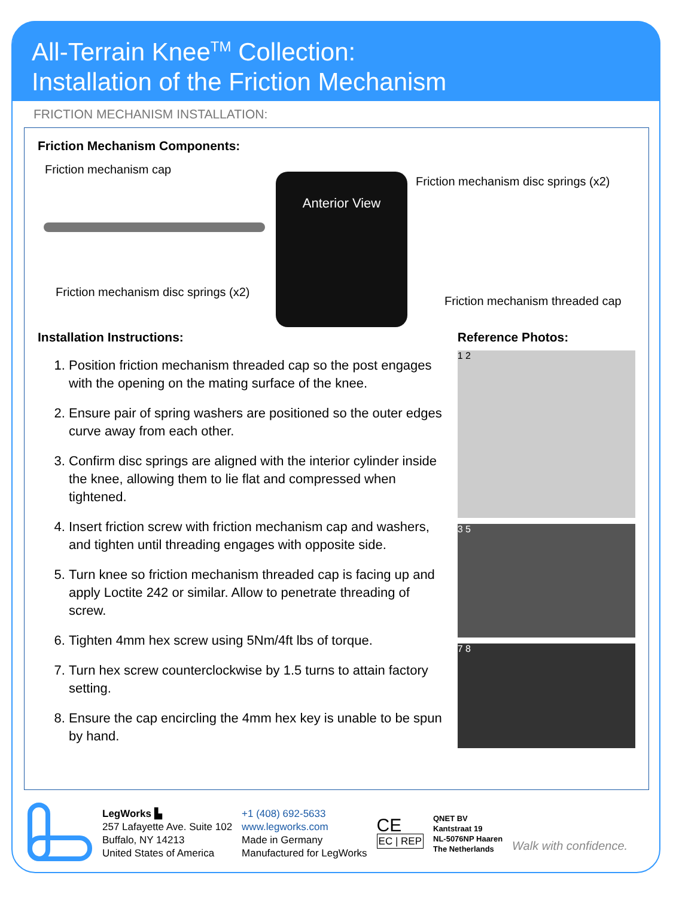All-Terrain Knee<sup>TM</sup> Collection:
Installation of the Friction Mechanism
FRICTION MECHANISM INSTALLATION:
Friction Mechanism Components:
Friction mechanism cap
Anterior View
Friction mechanism disc springs (x2)
Friction mechanism disc springs (x2)
Friction mechanism threaded cap
Installation Instructions:
1. Position friction mechanism threaded cap so the post engages with the opening on the mating surface of the knee.
2. Ensure pair of spring washers are positioned so the outer edges curve away from each other.
3. Confirm disc springs are aligned with the interior cylinder inside the knee, allowing them to lie flat and compressed when tightened.
4. Insert friction screw with friction mechanism cap and washers, and tighten until threading engages with opposite side.
5. Turn knee so friction mechanism threaded cap is facing up and apply Loctite 242 or similar. Allow to penetrate threading of screw.
6. Tighten 4mm hex screw using 5Nm/4ft lbs of torque.
7. Turn hex screw counterclockwise by 1.5 turns to attain factory setting.
8. Ensure the cap encircling the 4mm hex key is unable to be spun by hand.
Reference Photos:
1 2
3 5
7 8
LegWorks ▙
257 Lafayette Ave. Suite 102
Buffalo, NY 14213
United States of America
+1 (408) 692-5633
www.legworks.com
Made in Germany
Manufactured for LegWorks
CE
EC | REP
QNET BV
Kantstraat 19
NL-5076NP Haaren
The Netherlands
Walk with confidence.